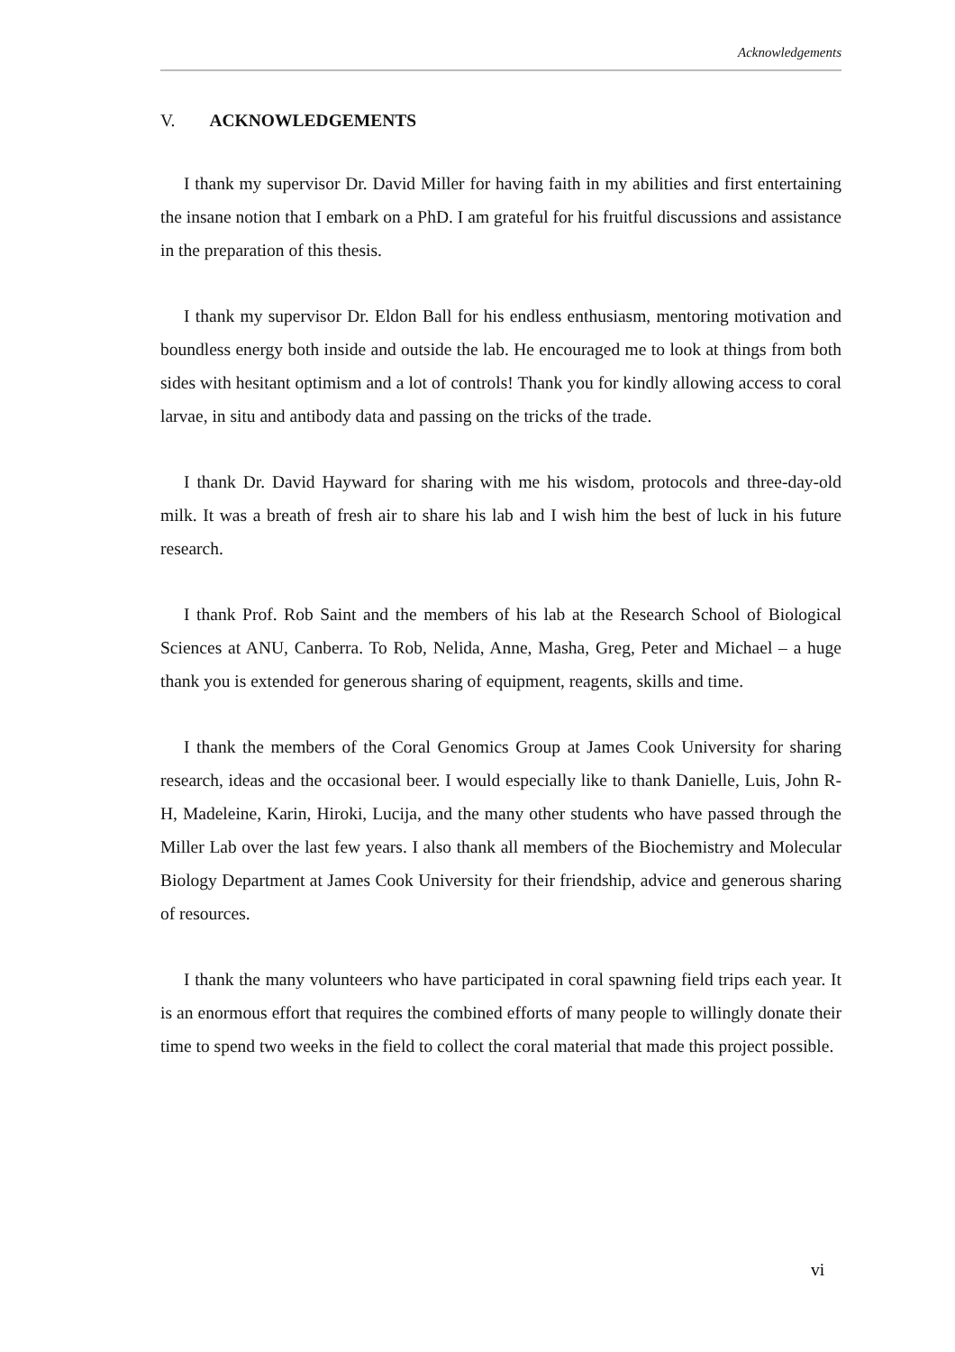Acknowledgements
V. ACKNOWLEDGEMENTS
I thank my supervisor Dr. David Miller for having faith in my abilities and first entertaining the insane notion that I embark on a PhD. I am grateful for his fruitful discussions and assistance in the preparation of this thesis.
I thank my supervisor Dr. Eldon Ball for his endless enthusiasm, mentoring motivation and boundless energy both inside and outside the lab. He encouraged me to look at things from both sides with hesitant optimism and a lot of controls! Thank you for kindly allowing access to coral larvae, in situ and antibody data and passing on the tricks of the trade.
I thank Dr. David Hayward for sharing with me his wisdom, protocols and three-day-old milk. It was a breath of fresh air to share his lab and I wish him the best of luck in his future research.
I thank Prof. Rob Saint and the members of his lab at the Research School of Biological Sciences at ANU, Canberra. To Rob, Nelida, Anne, Masha, Greg, Peter and Michael – a huge thank you is extended for generous sharing of equipment, reagents, skills and time.
I thank the members of the Coral Genomics Group at James Cook University for sharing research, ideas and the occasional beer. I would especially like to thank Danielle, Luis, John R-H, Madeleine, Karin, Hiroki, Lucija, and the many other students who have passed through the Miller Lab over the last few years. I also thank all members of the Biochemistry and Molecular Biology Department at James Cook University for their friendship, advice and generous sharing of resources.
I thank the many volunteers who have participated in coral spawning field trips each year. It is an enormous effort that requires the combined efforts of many people to willingly donate their time to spend two weeks in the field to collect the coral material that made this project possible.
vi